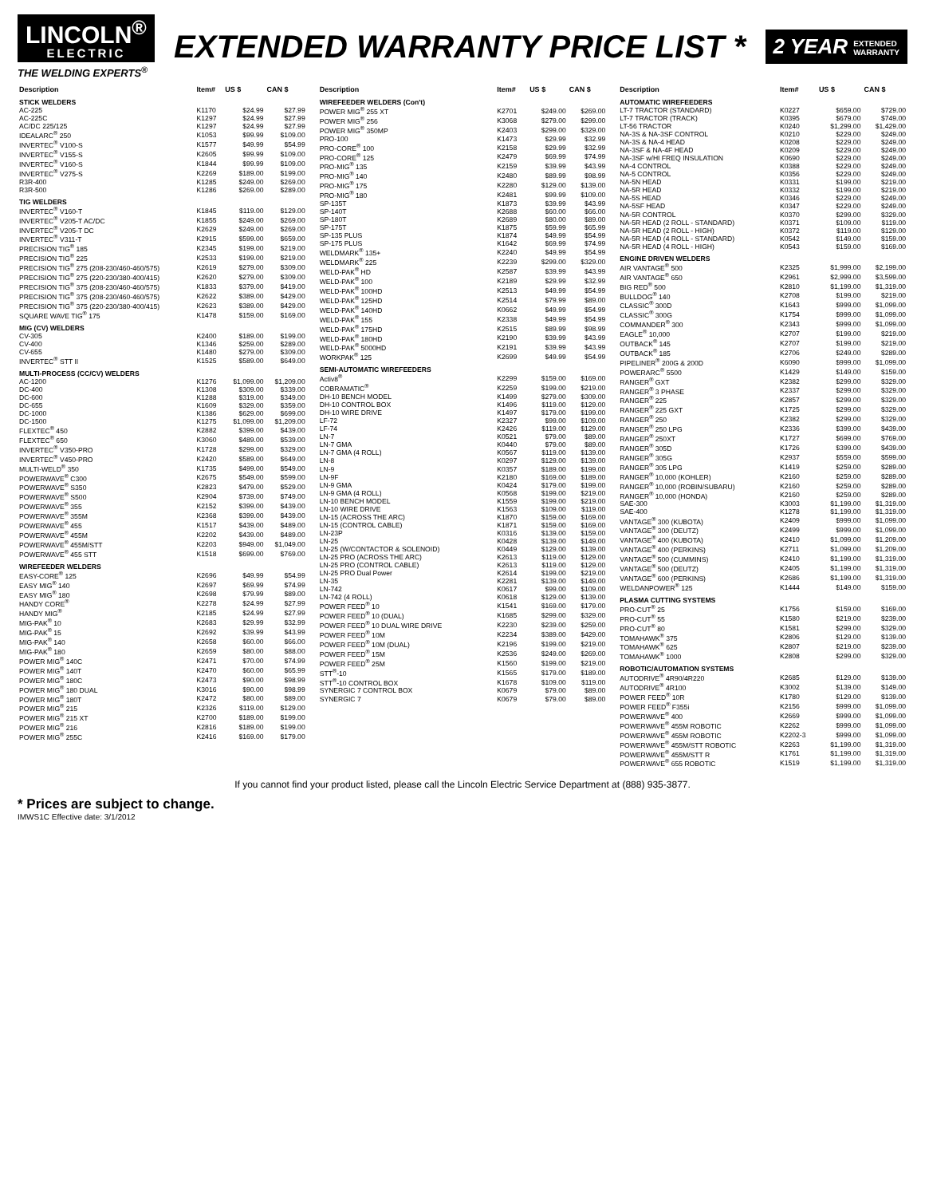LINCOLN<sup>®</sup>
ELECTRIC
THE WELDING EXPERTS<sup>®</sup>
EXTENDED WARRANTY PRICE LIST *
2 YEAR EXTENDED
WARRANTY
| Description | Item# | US $ | CAN $ |
| --- | --- | --- | --- |
| STICK WELDERS | | | |
| AC-225 | K1170 | $24.99 | $27.99 |
| AC-225C | K1297 | $24.99 | $27.99 |
| AC/DC 225/125 | K1297 | $24.99 | $27.99 |
| IDEALARC<sup>®</sup> 250 | K1053 | $99.99 | $109.00 |
| INVERTEC<sup>®</sup> V100-S | K1577 | $49.99 | $54.99 |
| INVERTEC<sup>®</sup> V155-S | K2605 | $99.99 | $109.00 |
| INVERTEC<sup>®</sup> V160-S | K1844 | $99.99 | $109.00 |
| INVERTEC<sup>®</sup> V275-S | K2269 | $189.00 | $199.00 |
| R3R-400 | K1285 | $249.00 | $269.00 |
| R3R-500 | K1286 | $269.00 | $289.00 |
| TIG WELDERS | | | |
| INVERTEC<sup>®</sup> V160-T | K1845 | $119.00 | $129.00 |
| INVERTEC<sup>®</sup> V205-T AC/DC | K1855 | $249.00 | $269.00 |
| INVERTEC<sup>®</sup> V205-T DC | K2629 | $249.00 | $269.00 |
| INVERTEC<sup>®</sup> V311-T | K2915 | $599.00 | $659.00 |
| PRECISION TIG<sup>®</sup> 185 | K2345 | $199.00 | $219.00 |
| PRECISION TIG<sup>®</sup> 225 | K2533 | $199.00 | $219.00 |
| PRECISION TIG<sup>®</sup> 275 (208-230/460-460/575) | K2619 | $279.00 | $309.00 |
| PRECISION TIG<sup>®</sup> 275 (220-230/380-400/415) | K2620 | $279.00 | $309.00 |
| PRECISION TIG<sup>®</sup> 375 (208-230/460-460/575) | K1833 | $379.00 | $419.00 |
| PRECISION TIG<sup>®</sup> 375 (208-230/460-460/575) | K2622 | $389.00 | $429.00 |
| PRECISION TIG<sup>®</sup> 375 (220-230/380-400/415) | K2623 | $389.00 | $429.00 |
| SQUARE WAVE TIG<sup>®</sup> 175 | K1478 | $159.00 | $169.00 |
| MIG (CV) WELDERS | | | |
| CV-305 | K2400 | $189.00 | $199.00 |
| CV-400 | K1346 | $259.00 | $289.00 |
| CV-655 | K1480 | $279.00 | $309.00 |
| INVERTEC<sup>®</sup> STT II | K1525 | $589.00 | $649.00 |
| MULTI-PROCESS (CC/CV) WELDERS | | | |
| AC-1200 | K1276 | $1,099.00 | $1,209.00 |
| DC-400 | K1308 | $309.00 | $339.00 |
| DC-600 | K1288 | $319.00 | $349.00 |
| DC-655 | K1609 | $329.00 | $359.00 |
| DC-1000 | K1386 | $629.00 | $699.00 |
| DC-1500 | K1275 | $1,099.00 | $1,209.00 |
| FLEXTEC<sup>®</sup> 450 | K2882 | $399.00 | $439.00 |
| FLEXTEC<sup>®</sup> 650 | K3060 | $489.00 | $539.00 |
| INVERTEC<sup>®</sup> V350-PRO | K1728 | $299.00 | $329.00 |
| INVERTEC<sup>®</sup> V450-PRO | K2420 | $589.00 | $649.00 |
| MULTI-WELD<sup>®</sup> 350 | K1735 | $499.00 | $549.00 |
| POWERWAVE<sup>®</sup> C300 | K2675 | $549.00 | $599.00 |
| POWERWAVE<sup>®</sup> S350 | K2823 | $479.00 | $529.00 |
| POWERWAVE<sup>®</sup> S500 | K2904 | $739.00 | $749.00 |
| POWERWAVE<sup>®</sup> 355 | K2152 | $399.00 | $439.00 |
| POWERWAVE<sup>®</sup> 355M | K2368 | $399.00 | $439.00 |
| POWERWAVE<sup>®</sup> 455 | K1517 | $439.00 | $489.00 |
| POWERWAVE<sup>®</sup> 455M | K2202 | $439.00 | $489.00 |
| POWERWAVE<sup>®</sup> 455M/STT | K2203 | $949.00 | $1,049.00 |
| POWERWAVE<sup>®</sup> 455 STT | K1518 | $699.00 | $769.00 |
| WIREFEEDER WELDERS | | | |
| EASY-CORE<sup>®</sup> 125 | K2696 | $49.99 | $54.99 |
| EASY MIG<sup>®</sup> 140 | K2697 | $69.99 | $74.99 |
| EASY MIG<sup>®</sup> 180 | K2698 | $79.99 | $89.00 |
| HANDY CORE<sup>®</sup> | K2278 | $24.99 | $27.99 |
| HANDY MIG<sup>®</sup> | K2185 | $24.99 | $27.99 |
| MIG-PAK<sup>®</sup> 10 | K2683 | $29.99 | $32.99 |
| MIG-PAK<sup>®</sup> 15 | K2692 | $39.99 | $43.99 |
| MIG-PAK<sup>®</sup> 140 | K2658 | $60.00 | $66.00 |
| MIG-PAK<sup>®</sup> 180 | K2659 | $80.00 | $88.00 |
| POWER MIG<sup>®</sup> 140C | K2471 | $70.00 | $74.99 |
| POWER MIG<sup>®</sup> 140T | K2470 | $60.00 | $65.99 |
| POWER MIG<sup>®</sup> 180C | K2473 | $90.00 | $98.99 |
| POWER MIG<sup>®</sup> 180 DUAL | K3016 | $90.00 | $98.99 |
| POWER MIG<sup>®</sup> 180T | K2472 | $80.00 | $89.00 |
| POWER MIG<sup>®</sup> 215 | K2326 | $119.00 | $129.00 |
| POWER MIG<sup>®</sup> 215 XT | K2700 | $189.00 | $199.00 |
| POWER MIG<sup>®</sup> 216 | K2816 | $189.00 | $199.00 |
| POWER MIG<sup>®</sup> 255C | K2416 | $169.00 | $179.00 |
| Description | Item# | US $ | CAN $ |
| --- | --- | --- | --- |
| WIREFEEDER WELDERS (Con't) | | | |
| POWER MIG<sup>®</sup> 255 XT | K2701 | $249.00 | $269.00 |
| POWER MIG<sup>®</sup> 256 | K3068 | $279.00 | $299.00 |
| POWER MIG<sup>®</sup> 350MP | K2403 | $299.00 | $329.00 |
| PRO-100 | K1473 | $29.99 | $32.99 |
| PRO-CORE<sup>®</sup> 100 | K2158 | $29.99 | $32.99 |
| PRO-CORE<sup>®</sup> 125 | K2479 | $69.99 | $74.99 |
| PRO-MIG<sup>®</sup> 135 | K2159 | $39.99 | $43.99 |
| PRO-MIG<sup>®</sup> 140 | K2480 | $89.99 | $98.99 |
| PRO-MIG<sup>®</sup> 175 | K2280 | $129.00 | $139.00 |
| PRO-MIG<sup>®</sup> 180 | K2481 | $99.99 | $109.00 |
| SP-135T | K1873 | $39.99 | $43.99 |
| SP-140T | K2688 | $60.00 | $66.00 |
| SP-180T | K2689 | $80.00 | $89.00 |
| SP-175T | K1875 | $59.99 | $65.99 |
| SP-135 PLUS | K1874 | $49.99 | $54.99 |
| SP-175 PLUS | K1642 | $69.99 | $74.99 |
| WELDMARK<sup>®</sup> 135+ | K2240 | $49.99 | $54.99 |
| WELDMARK<sup>®</sup> 225 | K2239 | $299.00 | $329.00 |
| WELD-PAK<sup>®</sup> HD | K2587 | $39.99 | $43.99 |
| WELD-PAK<sup>®</sup> 100 | K2189 | $29.99 | $32.99 |
| WELD-PAK<sup>®</sup> 100HD | K2513 | $49.99 | $54.99 |
| WELD-PAK<sup>®</sup> 125HD | K2514 | $79.99 | $89.00 |
| WELD-PAK<sup>®</sup> 140HD | K0662 | $49.99 | $54.99 |
| WELD-PAK<sup>®</sup> 155 | K2338 | $49.99 | $54.99 |
| WELD-PAK<sup>®</sup> 175HD | K2515 | $89.99 | $98.99 |
| WELD-PAK<sup>®</sup> 180HD | K2190 | $39.99 | $43.99 |
| WELD-PAK<sup>®</sup> 5000HD | K2191 | $39.99 | $43.99 |
| WORKPAK<sup>®</sup> 125 | K2699 | $49.99 | $54.99 |
| SEMI-AUTOMATIC WIREFEEDERS | | | |
| Activ8<sup>®</sup> | K2299 | $159.00 | $169.00 |
| COBRAMATIC<sup>®</sup> | K2259 | $199.00 | $219.00 |
| DH-10 BENCH MODEL | K1499 | $279.00 | $309.00 |
| DH-10 CONTROL BOX | K1496 | $119.00 | $129.00 |
| DH-10 WIRE DRIVE | K1497 | $179.00 | $199.00 |
| LF-72 | K2327 | $99.00 | $109.00 |
| LF-74 | K2426 | $119.00 | $129.00 |
| LN-7 | K0521 | $79.00 | $89.00 |
| LN-7 GMA | K0440 | $79.00 | $89.00 |
| LN-7 GMA (4 ROLL) | K0567 | $119.00 | $139.00 |
| LN-8 | K0297 | $129.00 | $139.00 |
| LN-9 | K0357 | $189.00 | $199.00 |
| LN-9F | K2180 | $169.00 | $189.00 |
| LN-9 GMA | K0424 | $179.00 | $199.00 |
| LN-9 GMA (4 ROLL) | K0568 | $199.00 | $219.00 |
| LN-10 BENCH MODEL | K1559 | $199.00 | $219.00 |
| LN-10 WIRE DRIVE | K1563 | $109.00 | $119.00 |
| LN-15 (ACROSS THE ARC) | K1870 | $159.00 | $169.00 |
| LN-15 (CONTROL CABLE) | K1871 | $159.00 | $169.00 |
| LN-23P | K0316 | $139.00 | $159.00 |
| LN-25 | K0428 | $139.00 | $149.00 |
| LN-25 (W/CONTACTOR & SOLENOID) | K0449 | $129.00 | $139.00 |
| LN-25 PRO (ACROSS THE ARC) | K2613 | $119.00 | $129.00 |
| LN-25 PRO (CONTROL CABLE) | K2613 | $119.00 | $129.00 |
| LN-25 PRO Dual Power | K2614 | $199.00 | $219.00 |
| LN-35 | K2281 | $139.00 | $149.00 |
| LN-742 | K0617 | $99.00 | $109.00 |
| LN-742 (4 ROLL) | K0618 | $129.00 | $139.00 |
| POWER FEED<sup>®</sup> 10 | K1541 | $169.00 | $179.00 |
| POWER FEED<sup>®</sup> 10 (DUAL) | K1685 | $299.00 | $329.00 |
| POWER FEED<sup>®</sup> 10 DUAL WIRE DRIVE | K2230 | $239.00 | $259.00 |
| POWER FEED<sup>®</sup> 10M | K2234 | $389.00 | $429.00 |
| POWER FEED<sup>®</sup> 10M (DUAL) | K2196 | $199.00 | $219.00 |
| POWER FEED<sup>®</sup> 15M | K2536 | $249.00 | $269.00 |
| POWER FEED<sup>®</sup> 25M | K1560 | $199.00 | $219.00 |
| STT<sup>®</sup>-10 | K1565 | $179.00 | $189.00 |
| STT<sup>®</sup>-10 CONTROL BOX | K1678 | $109.00 | $119.00 |
| SYNERGIC 7 CONTROL BOX | K0679 | $79.00 | $89.00 |
| SYNERGIC 7 | K0679 | $79.00 | $89.00 |
| Description | Item# | US $ | CAN $ |
| --- | --- | --- | --- |
| AUTOMATIC WIREFEEDERS | | | |
| LT-7 TRACTOR (STANDARD) | K0227 | $659.00 | $729.00 |
| LT-7 TRACTOR (TRACK) | K0395 | $679.00 | $749.00 |
| LT-56 TRACTOR | K0240 | $1,299.00 | $1,429.00 |
| NA-3S & NA-3SF CONTROL | K0210 | $229.00 | $249.00 |
| NA-3S & NA-4 HEAD | K0208 | $229.00 | $249.00 |
| NA-3SF & NA-4F HEAD | K0209 | $229.00 | $249.00 |
| NA-3SF w/HI FREQ INSULATION | K0690 | $229.00 | $249.00 |
| NA-4 CONTROL | K0388 | $229.00 | $249.00 |
| NA-5 CONTROL | K0356 | $229.00 | $249.00 |
| NA-5N HEAD | K0331 | $199.00 | $219.00 |
| NA-5R HEAD | K0332 | $199.00 | $219.00 |
| NA-5S HEAD | K0346 | $229.00 | $249.00 |
| NA-5SF HEAD | K0347 | $229.00 | $249.00 |
| NA-5R CONTROL | K0370 | $299.00 | $329.00 |
| NA-5R HEAD (2 ROLL - STANDARD) | K0371 | $109.00 | $119.00 |
| NA-5R HEAD (2 ROLL - HIGH) | K0372 | $119.00 | $129.00 |
| NA-5R HEAD (4 ROLL - STANDARD) | K0542 | $149.00 | $159.00 |
| NA-5R HEAD (4 ROLL - HIGH) | K0543 | $159.00 | $169.00 |
| ENGINE DRIVEN WELDERS | | | |
| AIR VANTAGE<sup>®</sup> 500 | K2325 | $1,999.00 | $2,199.00 |
| AIR VANTAGE<sup>®</sup> 650 | K2961 | $2,999.00 | $3,599.00 |
| BIG RED<sup>®</sup> 500 | K2810 | $1,199.00 | $1,319.00 |
| BULLDOG<sup>®</sup> 140 | K2708 | $199.00 | $219.00 |
| CLASSIC<sup>®</sup> 300D | K1643 | $999.00 | $1,099.00 |
| CLASSIC<sup>®</sup> 300G | K1754 | $999.00 | $1,099.00 |
| COMMANDER<sup>®</sup> 300 | K2343 | $999.00 | $1,099.00 |
| EAGLE<sup>®</sup> 10,000 | K2707 | $199.00 | $219.00 |
| OUTBACK<sup>®</sup> 145 | K2707 | $199.00 | $219.00 |
| OUTBACK<sup>®</sup> 185 | K2706 | $249.00 | $289.00 |
| PIPELINER<sup>®</sup> 200G & 200D | K6090 | $999.00 | $1,099.00 |
| POWERARC<sup>®</sup> 5500 | K1429 | $149.00 | $159.00 |
| RANGER<sup>®</sup> GXT | K2382 | $299.00 | $329.00 |
| RANGER<sup>®</sup> 3 PHASE | K2337 | $299.00 | $329.00 |
| RANGER<sup>®</sup> 225 | K2857 | $299.00 | $329.00 |
| RANGER<sup>®</sup> 225 GXT | K1725 | $299.00 | $329.00 |
| RANGER<sup>®</sup> 250 | K2382 | $299.00 | $329.00 |
| RANGER<sup>®</sup> 250 LPG | K2336 | $399.00 | $439.00 |
| RANGER<sup>®</sup> 250XT | K1727 | $699.00 | $769.00 |
| RANGER<sup>®</sup> 305D | K1726 | $399.00 | $439.00 |
| RANGER<sup>®</sup> 305G | K2937 | $559.00 | $599.00 |
| RANGER<sup>®</sup> 305 LPG | K1419 | $259.00 | $289.00 |
| RANGER<sup>®</sup> 10,000 (KOHLER) | K2160 | $259.00 | $289.00 |
| RANGER<sup>®</sup> 10,000 (ROBIN/SUBARU) | K2160 | $259.00 | $289.00 |
| RANGER<sup>®</sup> 10,000 (HONDA) | K2160 | $259.00 | $289.00 |
| SAE-300 | K3003 | $1,199.00 | $1,319.00 |
| SAE-400 | K1278 | $1,199.00 | $1,319.00 |
| VANTAGE<sup>®</sup> 300 (KUBOTA) | K2409 | $999.00 | $1,099.00 |
| VANTAGE<sup>®</sup> 300 (DEUTZ) | K2499 | $999.00 | $1,099.00 |
| VANTAGE<sup>®</sup> 400 (KUBOTA) | K2410 | $1,099.00 | $1,209.00 |
| VANTAGE<sup>®</sup> 400 (PERKINS) | K2711 | $1,099.00 | $1,209.00 |
| VANTAGE<sup>®</sup> 500 (CUMMINS) | K2410 | $1,199.00 | $1,319.00 |
| VANTAGE<sup>®</sup> 500 (DEUTZ) | K2405 | $1,199.00 | $1,319.00 |
| VANTAGE<sup>®</sup> 600 (PERKINS) | K2686 | $1,199.00 | $1,319.00 |
| WELDANPOWER<sup>®</sup> 125 | K1444 | $149.00 | $159.00 |
| PLASMA CUTTING SYSTEMS | | | |
| PRO-CUT<sup>®</sup> 25 | K1756 | $159.00 | $169.00 |
| PRO-CUT<sup>®</sup> 55 | K1580 | $219.00 | $239.00 |
| PRO-CUT<sup>®</sup> 80 | K1581 | $299.00 | $329.00 |
| TOMAHAWK<sup>®</sup> 375 | K2806 | $129.00 | $139.00 |
| TOMAHAWK<sup>®</sup> 625 | K2807 | $219.00 | $239.00 |
| TOMAHAWK<sup>®</sup> 1000 | K2808 | $299.00 | $329.00 |
| ROBOTIC/AUTOMATION SYSTEMS | | | |
| AUTODRIVE<sup>®</sup> 4R90/4R220 | K2685 | $129.00 | $139.00 |
| AUTODRIVE<sup>®</sup> 4R100 | K3002 | $139.00 | $149.00 |
| POWER FEED<sup>®</sup> 10R | K1780 | $129.00 | $139.00 |
| POWER FEED<sup>®</sup> F355i | K2156 | $999.00 | $1,099.00 |
| POWERWAVE<sup>®</sup> 400 | K2669 | $999.00 | $1,099.00 |
| POWERWAVE<sup>®</sup> 455M ROBOTIC | K2262 | $999.00 | $1,099.00 |
| POWERWAVE<sup>®</sup> 455M ROBOTIC | K2202-3 | $999.00 | $1,099.00 |
| POWERWAVE<sup>®</sup> 455M/STT ROBOTIC | K2263 | $1,199.00 | $1,319.00 |
| POWERWAVE<sup>®</sup> 455M/STT R | K1761 | $1,199.00 | $1,319.00 |
| POWERWAVE<sup>®</sup> 655 ROBOTIC | K1519 | $1,199.00 | $1,319.00 |
If you cannot find your product listed, please call the Lincoln Electric Service Department at (888) 935-3877.
* Prices are subject to change.
IMWS1C Effective date: 3/1/2012